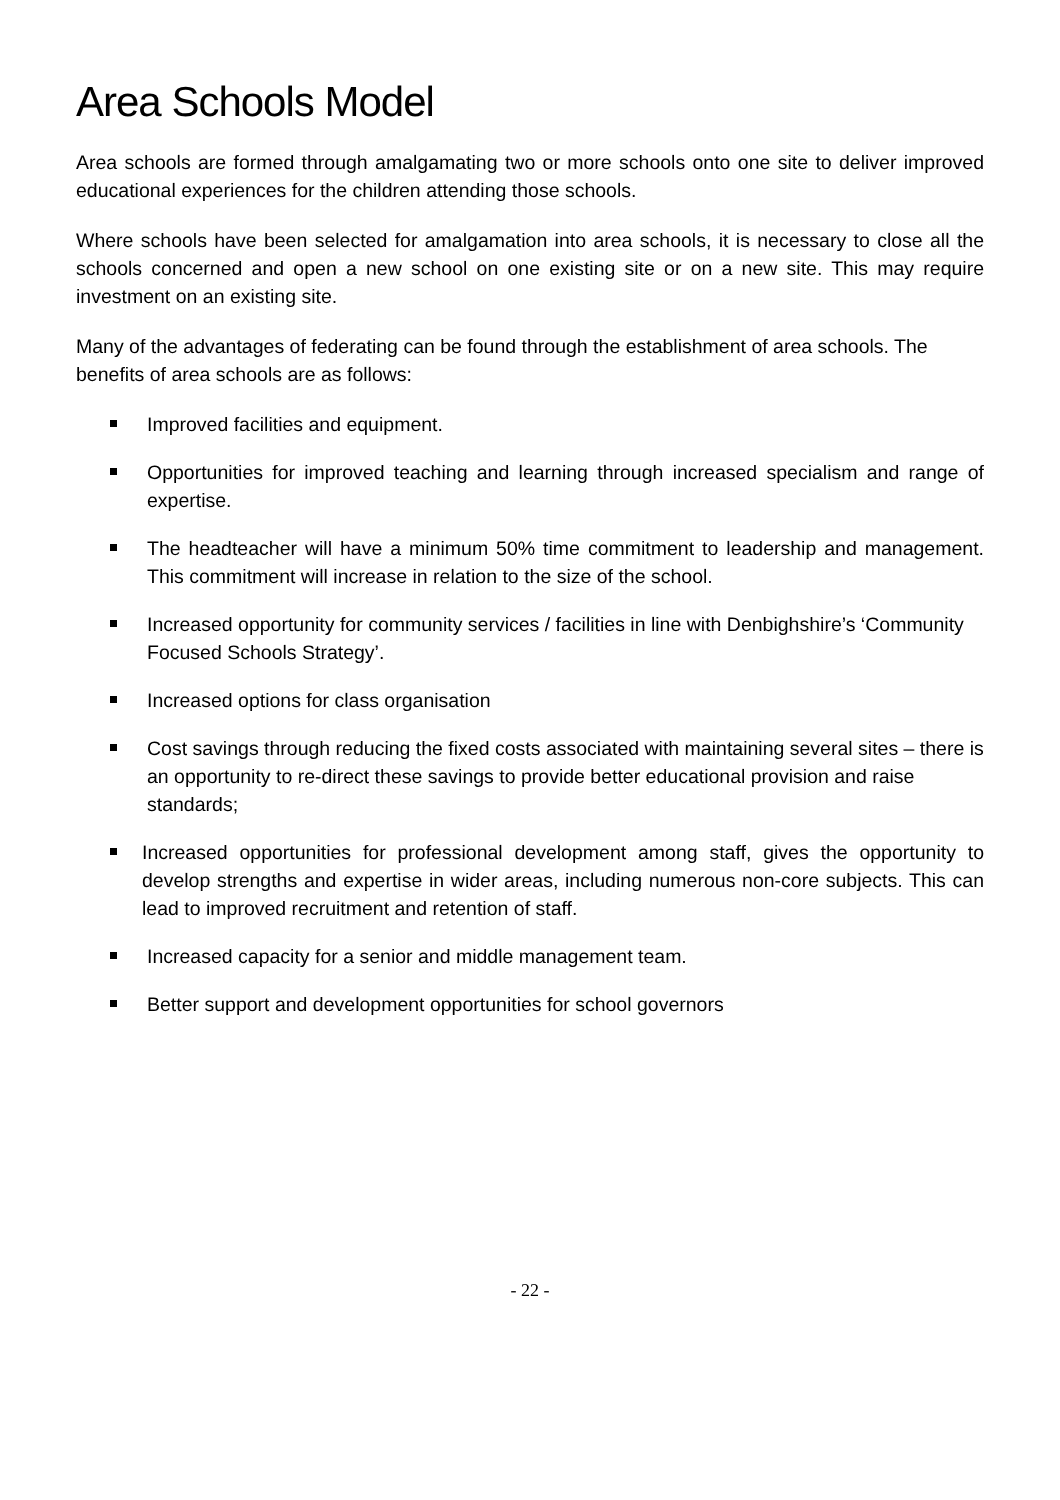Area Schools Model
Area schools are formed through amalgamating two or more schools onto one site to deliver improved educational experiences for the children attending those schools.
Where schools have been selected for amalgamation into area schools, it is necessary to close all the schools concerned and open a new school on one existing site or on a new site. This may require investment on an existing site.
Many of the advantages of federating can be found through the establishment of area schools. The benefits of area schools are as follows:
Improved facilities and equipment.
Opportunities for improved teaching and learning through increased specialism and range of expertise.
The headteacher will have a minimum 50% time commitment to leadership and management. This commitment will increase in relation to the size of the school.
Increased opportunity for community services / facilities in line with Denbighshire’s ‘Community Focused Schools Strategy’.
Increased options for class organisation
Cost savings through reducing the fixed costs associated with maintaining several sites – there is an opportunity to re-direct these savings to provide better educational provision and raise standards;
Increased opportunities for professional development among staff, gives the opportunity to develop strengths and expertise in wider areas, including numerous non-core subjects. This can lead to improved recruitment and retention of staff.
Increased capacity for a senior and middle management team.
Better support and development opportunities for school governors
- 22 -